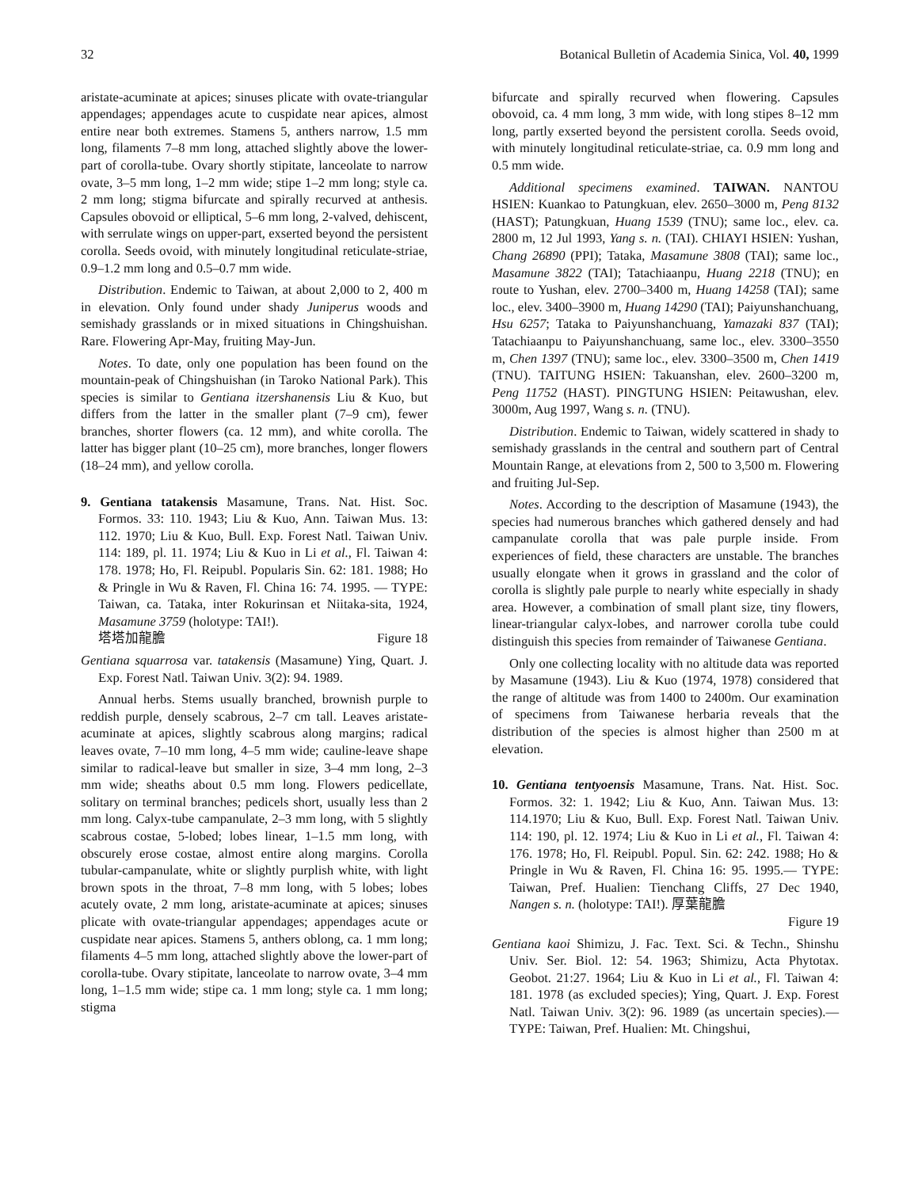32 Botanical Bulletin of Academia Sinica, Vol. 40, 1999
aristate-acuminate at apices; sinuses plicate with ovate-triangular appendages; appendages acute to cuspidate near apices, almost entire near both extremes. Stamens 5, anthers narrow, 1.5 mm long, filaments 7–8 mm long, attached slightly above the lower-part of corolla-tube. Ovary shortly stipitate, lanceolate to narrow ovate, 3–5 mm long, 1–2 mm wide; stipe 1–2 mm long; style ca. 2 mm long; stigma bifurcate and spirally recurved at anthesis. Capsules obovoid or elliptical, 5–6 mm long, 2-valved, dehiscent, with serrulate wings on upper-part, exserted beyond the persistent corolla. Seeds ovoid, with minutely longitudinal reticulate-striae, 0.9–1.2 mm long and 0.5–0.7 mm wide.
Distribution. Endemic to Taiwan, at about 2,000 to 2, 400 m in elevation. Only found under shady Juniperus woods and semishady grasslands or in mixed situations in Chingshuishan. Rare. Flowering Apr-May, fruiting May-Jun.
Notes. To date, only one population has been found on the mountain-peak of Chingshuishan (in Taroko National Park). This species is similar to Gentiana itzershanensis Liu & Kuo, but differs from the latter in the smaller plant (7–9 cm), fewer branches, shorter flowers (ca. 12 mm), and white corolla. The latter has bigger plant (10–25 cm), more branches, longer flowers (18–24 mm), and yellow corolla.
9. Gentiana tatakensis Masamune, Trans. Nat. Hist. Soc. Formos. 33: 110. 1943; Liu & Kuo, Ann. Taiwan Mus. 13: 112. 1970; Liu & Kuo, Bull. Exp. Forest Natl. Taiwan Univ. 114: 189, pl. 11. 1974; Liu & Kuo in Li et al., Fl. Taiwan 4: 178. 1978; Ho, Fl. Reipubl. Popularis Sin. 62: 181. 1988; Ho & Pringle in Wu & Raven, Fl. China 16: 74. 1995. — TYPE: Taiwan, ca. Tataka, inter Rokurinsan et Niitaka-sita, 1924, Masamune 3759 (holotype: TAI!).
塔塔加龍膽 Figure 18
Gentiana squarrosa var. tatakensis (Masamune) Ying, Quart. J. Exp. Forest Natl. Taiwan Univ. 3(2): 94. 1989.
Annual herbs. Stems usually branched, brownish purple to reddish purple, densely scabrous, 2–7 cm tall. Leaves aristate-acuminate at apices, slightly scabrous along margins; radical leaves ovate, 7–10 mm long, 4–5 mm wide; cauline-leave shape similar to radical-leave but smaller in size, 3–4 mm long, 2–3 mm wide; sheaths about 0.5 mm long. Flowers pedicellate, solitary on terminal branches; pedicels short, usually less than 2 mm long. Calyx-tube campanulate, 2–3 mm long, with 5 slightly scabrous costae, 5-lobed; lobes linear, 1–1.5 mm long, with obscurely erose costae, almost entire along margins. Corolla tubular-campanulate, white or slightly purplish white, with light brown spots in the throat, 7–8 mm long, with 5 lobes; lobes acutely ovate, 2 mm long, aristate-acuminate at apices; sinuses plicate with ovate-triangular appendages; appendages acute or cuspidate near apices. Stamens 5, anthers oblong, ca. 1 mm long; filaments 4–5 mm long, attached slightly above the lower-part of corolla-tube. Ovary stipitate, lanceolate to narrow ovate, 3–4 mm long, 1–1.5 mm wide; stipe ca. 1 mm long; style ca. 1 mm long; stigma
bifurcate and spirally recurved when flowering. Capsules obovoid, ca. 4 mm long, 3 mm wide, with long stipes 8–12 mm long, partly exserted beyond the persistent corolla. Seeds ovoid, with minutely longitudinal reticulate-striae, ca. 0.9 mm long and 0.5 mm wide.
Additional specimens examined. TAIWAN. NANTOU HSIEN: Kuankao to Patungkuan, elev. 2650–3000 m, Peng 8132 (HAST); Patungkuan, Huang 1539 (TNU); same loc., elev. ca. 2800 m, 12 Jul 1993, Yang s. n. (TAI). CHIAYI HSIEN: Yushan, Chang 26890 (PPI); Tataka, Masamune 3808 (TAI); same loc., Masamune 3822 (TAI); Tatachiaanpu, Huang 2218 (TNU); en route to Yushan, elev. 2700–3400 m, Huang 14258 (TAI); same loc., elev. 3400–3900 m, Huang 14290 (TAI); Paiyunshanchuang, Hsu 6257; Tataka to Paiyunshanchuang, Yamazaki 837 (TAI); Tatachiaanpu to Paiyunshanchuang, same loc., elev. 3300–3550 m, Chen 1397 (TNU); same loc., elev. 3300–3500 m, Chen 1419 (TNU). TAITUNG HSIEN: Takuanshan, elev. 2600–3200 m, Peng 11752 (HAST). PINGTUNG HSIEN: Peitawushan, elev. 3000m, Aug 1997, Wang s. n. (TNU).
Distribution. Endemic to Taiwan, widely scattered in shady to semishady grasslands in the central and southern part of Central Mountain Range, at elevations from 2, 500 to 3,500 m. Flowering and fruiting Jul-Sep.
Notes. According to the description of Masamune (1943), the species had numerous branches which gathered densely and had campanulate corolla that was pale purple inside. From experiences of field, these characters are unstable. The branches usually elongate when it grows in grassland and the color of corolla is slightly pale purple to nearly white especially in shady area. However, a combination of small plant size, tiny flowers, linear-triangular calyx-lobes, and narrower corolla tube could distinguish this species from remainder of Taiwanese Gentiana.
Only one collecting locality with no altitude data was reported by Masamune (1943). Liu & Kuo (1974, 1978) considered that the range of altitude was from 1400 to 2400m. Our examination of specimens from Taiwanese herbaria reveals that the distribution of the species is almost higher than 2500 m at elevation.
10. Gentiana tentyoensis Masamune, Trans. Nat. Hist. Soc. Formos. 32: 1. 1942; Liu & Kuo, Ann. Taiwan Mus. 13: 114.1970; Liu & Kuo, Bull. Exp. Forest Natl. Taiwan Univ. 114: 190, pl. 12. 1974; Liu & Kuo in Li et al., Fl. Taiwan 4: 176. 1978; Ho, Fl. Reipubl. Popul. Sin. 62: 242. 1988; Ho & Pringle in Wu & Raven, Fl. China 16: 95. 1995.— TYPE: Taiwan, Pref. Hualien: Tienchang Cliffs, 27 Dec 1940, Nangen s. n. (holotype: TAI!). 厚葉龍膽
Figure 19
Gentiana kaoi Shimizu, J. Fac. Text. Sci. & Techn., Shinshu Univ. Ser. Biol. 12: 54. 1963; Shimizu, Acta Phytotax. Geobot. 21:27. 1964; Liu & Kuo in Li et al., Fl. Taiwan 4: 181. 1978 (as excluded species); Ying, Quart. J. Exp. Forest Natl. Taiwan Univ. 3(2): 96. 1989 (as uncertain species).— TYPE: Taiwan, Pref. Hualien: Mt. Chingshui,